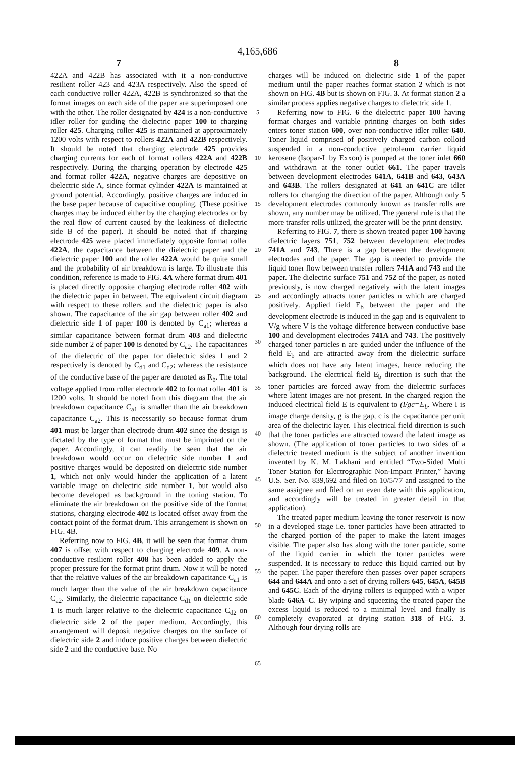4,165,686
7 8
422A and 422B has associated with it a non-conductive resilient roller 423 and 423A respectively. Also the speed of each conductive roller 422A, 422B is synchronized so that the format images on each side of the paper are superimposed one with the other. The roller designated by 424 is a non-conductive idler roller for guiding the dielectric paper 100 to charging roller 425. Charging roller 425 is maintained at approximately 1200 volts with respect to rollers 422A and 422B respectively. It should be noted that charging electrode 425 provides charging currents for each of format rollers 422A and 422B respectively. During the charging operation by electrode 425 and format roller 422A, negative charges are depositive on dielectric side A, since format cylinder 422A is maintained at ground potential. Accordingly, positive charges are induced in the base paper because of capacitive coupling. (These positive charges may be induced either by the charging electrodes or by the real flow of current caused by the leakiness of dielectric side B of the paper). It should be noted that if charging electrode 425 were placed immediately opposite format roller 422A, the capacitance between the dielectric paper and the dielectric paper 100 and the roller 422A would be quite small and the probability of air breakdown is large. To illustrate this condition, reference is made to FIG. 4A where format drum 401 is placed directly opposite charging electrode roller 402 with the dielectric paper in between. The equivalent circuit diagram with respect to these rollers and the dielectric paper is also shown. The capacitance of the air gap between roller 402 and dielectric side 1 of paper 100 is denoted by C<sub>a1</sub>; whereas a similar capacitance between format drum 403 and dielectric side number 2 of paper 100 is denoted by C<sub>a2</sub>. The capacitances of the dielectric of the paper for dielectric sides 1 and 2 respectively is denoted by C<sub>d1</sub> and C<sub>d2</sub>; whereas the resistance of the conductive base of the paper are denoted as R<sub>b</sub>. The total voltage applied from roller electrode 402 to format roller 401 is 1200 volts. It should be noted from this diagram that the air breakdown capacitance C<sub>a1</sub> is smaller than the air breakdown capacitance C<sub>a2</sub>. This is necessarily so because format drum 401 must be larger than electrode drum 402 since the design is dictated by the type of format that must be imprinted on the paper. Accordingly, it can readily be seen that the air breakdown would occur on dielectric side number 1 and positive charges would be deposited on dielectric side number 1, which not only would hinder the application of a latent variable image on dielectric side number 1, but would also become developed as background in the toning station. To eliminate the air breakdown on the positive side of the format stations, charging electrode 402 is located offset away from the contact point of the format drum. This arrangement is shown on FIG. 4B.
Referring now to FIG. 4B, it will be seen that format drum 407 is offset with respect to charging electrode 409. A non-conductive resilient roller 408 has been added to apply the proper pressure for the format print drum. Now it will be noted that the relative values of the air breakdown capacitance C<sub>a1</sub> is much larger than the value of the air breakdown capacitance C<sub>a2</sub>. Similarly, the dielectric capacitance C<sub>d1</sub> on dielectric side 1 is much larger relative to the dielectric capacitance C<sub>d2</sub> on dielectric side 2 of the paper medium. Accordingly, this arrangement will deposit negative charges on the surface of dielectric side 2 and induce positive charges between dielectric side 2 and the conductive base. No
5
10
15
20
25
30
35
40
45
50
55
60
65
charges will be induced on dielectric side 1 of the paper medium until the paper reaches format station 2 which is not shown on FIG. 4B but is shown on FIG. 3. At format station 2 a similar process applies negative charges to dielectric side 1.
Referring now to FIG. 6 the dielectric paper 100 having format charges and variable printing charges on both sides enters toner station 600, over non-conductive idler roller 640. Toner liquid comprised of positively charged carbon colloid suspended in a non-conductive petroleum carrier liquid kerosene (Isopar-L by Exxon) is pumped at the toner inlet 660 and withdrawn at the toner outlet 661. The paper travels between development electrodes 641A, 641B and 643, 643A and 643B. The rollers designated at 641 an 641C are idler rollers for changing the direction of the paper. Although only 5 development electrodes commonly known as transfer rolls are shown, any number may be utilized. The general rule is that the more transfer rolls utilized, the greater will be the print density.
Referring to FIG. 7, there is shown treated paper 100 having dielectric layers 751, 752 between development electrodes 741A and 743. There is a gap between the development electrodes and the paper. The gap is needed to provide the liquid toner flow between transfer rollers 741A and 743 and the paper. The dielectric surface 751 and 752 of the paper, as noted previously, is now charged negatively with the latent images and accordingly attracts toner particles n which are charged positively. Applied field E<sub>b</sub> between the paper and the development electrode is induced in the gap and is equivalent to V/g where V is the voltage difference between conductive base 100 and development electrodes 741A and 743. The positively charged toner particles n are guided under the influence of the field E<sub>b</sub> and are attracted away from the dielectric surface which does not have any latent images, hence reducing the background. The electrical field E<sub>b</sub> direction is such that the toner particles are forced away from the dielectric surfaces where latent images are not present. In the charged region the induced electrical field E is equivalent to (I/gc=E<sub>b</sub>. Where I is image charge density, g is the gap, c is the capacitance per unit area of the dielectric layer. This electrical field direction is such that the toner particles are attracted toward the latent image as shown. (The application of toner particles to two sides of a dielectric treated medium is the subject of another invention invented by K. M. Lakhani and entitled “Two-Sided Multi Toner Station for Electrographic Non-Impact Printer,” having U.S. Ser. No. 839,692 and filed on 10/5/77 and assigned to the same assignee and filed on an even date with this application, and accordingly will be treated in greater detail in that application).
The treated paper medium leaving the toner reservoir is now in a developed stage i.e. toner particles have been attracted to the charged portion of the paper to make the latent images visible. The paper also has along with the toner particle, some of the liquid carrier in which the toner particles were suspended. It is necessary to reduce this liquid carried out by the paper. The paper therefore then passes over paper scrapers 644 and 644A and onto a set of drying rollers 645, 645A, 645B and 645C. Each of the drying rollers is equipped with a wiper blade 646A–C. By wiping and squeezing the treated paper the excess liquid is reduced to a minimal level and finally is completely evaporated at drying station 318 of FIG. 3. Although four drying rolls are